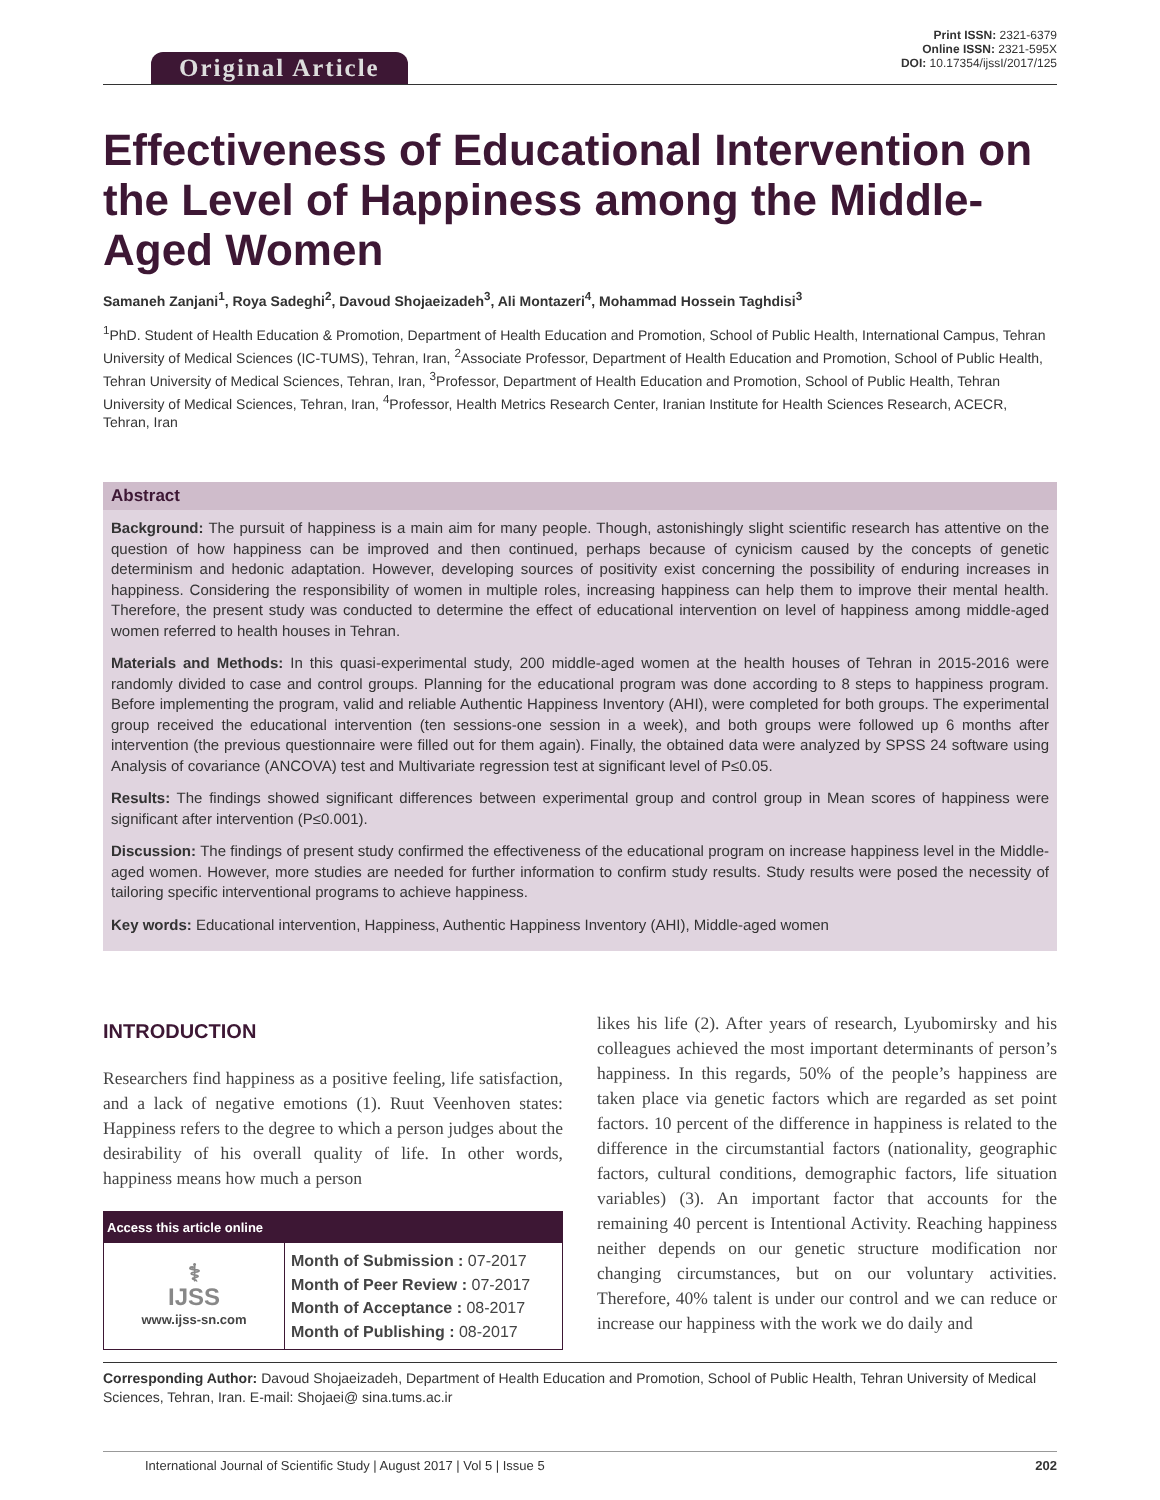Original Article
Print ISSN: 2321-6379
Online ISSN: 2321-595X
DOI: 10.17354/ijssI/2017/125
Effectiveness of Educational Intervention on the Level of Happiness among the Middle-Aged Women
Samaneh Zanjani<sup>1</sup>, Roya Sadeghi<sup>2</sup>, Davoud Shojaeizadeh<sup>3</sup>, Ali Montazeri<sup>4</sup>, Mohammad Hossein Taghdisi<sup>3</sup>
<sup>1</sup> PhD. Student of Health Education & Promotion, Department of Health Education and Promotion, School of Public Health, International Campus, Tehran University of Medical Sciences (IC-TUMS), Tehran, Iran, <sup>2</sup>Associate Professor, Department of Health Education and Promotion, School of Public Health, Tehran University of Medical Sciences, Tehran, Iran, <sup>3</sup>Professor, Department of Health Education and Promotion, School of Public Health, Tehran University of Medical Sciences, Tehran, Iran, <sup>4</sup>Professor, Health Metrics Research Center, Iranian Institute for Health Sciences Research, ACECR, Tehran, Iran
Abstract
Background: The pursuit of happiness is a main aim for many people. Though, astonishingly slight scientific research has attentive on the question of how happiness can be improved and then continued, perhaps because of cynicism caused by the concepts of genetic determinism and hedonic adaptation. However, developing sources of positivity exist concerning the possibility of enduring increases in happiness. Considering the responsibility of women in multiple roles, increasing happiness can help them to improve their mental health. Therefore, the present study was conducted to determine the effect of educational intervention on level of happiness among middle-aged women referred to health houses in Tehran.
Materials and Methods: In this quasi-experimental study, 200 middle-aged women at the health houses of Tehran in 2015-2016 were randomly divided to case and control groups. Planning for the educational program was done according to 8 steps to happiness program. Before implementing the program, valid and reliable Authentic Happiness Inventory (AHI), were completed for both groups. The experimental group received the educational intervention (ten sessions-one session in a week), and both groups were followed up 6 months after intervention (the previous questionnaire were filled out for them again). Finally, the obtained data were analyzed by SPSS 24 software using Analysis of covariance (ANCOVA) test and Multivariate regression test at significant level of P≤0.05.
Results: The findings showed significant differences between experimental group and control group in Mean scores of happiness were significant after intervention (P≤0.001).
Discussion: The findings of present study confirmed the effectiveness of the educational program on increase happiness level in the Middle-aged women. However, more studies are needed for further information to confirm study results. Study results were posed the necessity of tailoring specific interventional programs to achieve happiness.
Key words: Educational intervention, Happiness, Authentic Happiness Inventory (AHI), Middle-aged women
INTRODUCTION
Researchers find happiness as a positive feeling, life satisfaction, and a lack of negative emotions (1). Ruut Veenhoven states: Happiness refers to the degree to which a person judges about the desirability of his overall quality of life. In other words, happiness means how much a person
| Access this article online | |
| --- | --- |
| ⚕ IJSS www.ijss-sn.com | Month of Submission : 07-2017 Month of Peer Review : 07-2017 Month of Acceptance : 08-2017 Month of Publishing : 08-2017 |
likes his life (2). After years of research, Lyubomirsky and his colleagues achieved the most important determinants of person’s happiness. In this regards, 50% of the people’s happiness are taken place via genetic factors which are regarded as set point factors. 10 percent of the difference in happiness is related to the difference in the circumstantial factors (nationality, geographic factors, cultural conditions, demographic factors, life situation variables) (3). An important factor that accounts for the remaining 40 percent is Intentional Activity. Reaching happiness neither depends on our genetic structure modification nor changing circumstances, but on our voluntary activities. Therefore, 40% talent is under our control and we can reduce or increase our happiness with the work we do daily and
Corresponding Author: Davoud Shojaeizadeh, Department of Health Education and Promotion, School of Public Health, Tehran University of Medical Sciences, Tehran, Iran. E-mail: Shojaei@ sina.tums.ac.ir
International Journal of Scientific Study | August 2017 | Vol 5 | Issue 5 202